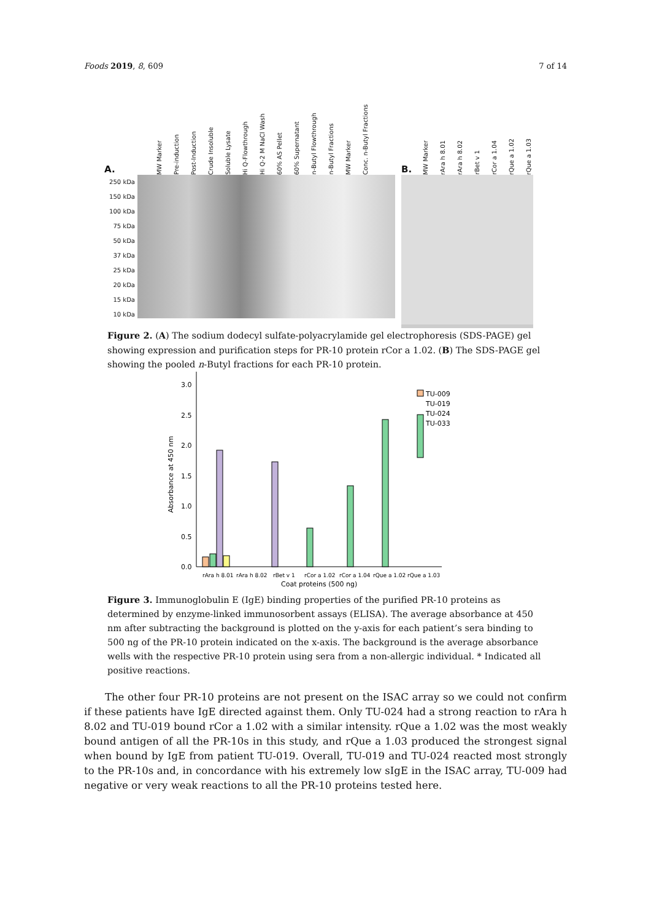Foods 2019, 8, 609 7 of 14
A. MW Marker Pre-induction Post-Induction Crude Insoluble Soluble Lysate Hi Q-Flowthrough Hi Q-2 M NaCl Wash 60% AS Pellet 60% Supernatant n-Butyl Flowthrough n-Butyl Fractions MW Marker Conc. n-Butyl Fractions
250 kDa
150 kDa
100 kDa
75 kDa
50 kDa
37 kDa
25 kDa
20 kDa
15 kDa
10 kDa
B. MW Marker rAra h 8.01 rAra h 8.02 rBet v 1 rCor a 1.04 rQue a 1.02 rQue a 1.03
Figure 2. (A) The sodium dodecyl sulfate-polyacrylamide gel electrophoresis (SDS-PAGE) gel showing expression and purification steps for PR-10 protein rCor a 1.02. (B) The SDS-PAGE gel showing the pooled n-Butyl fractions for each PR-10 protein.
0.0
0.5
1.0
1.5
2.0
2.5
3.0
Absorbance at 450 nm
TU-009
TU-019
TU-024
TU-033
rAra h 8.01
rAra h 8.02
rBet v 1
rCor a 1.02
rCor a 1.04
rQue a 1.02
rQue a 1.03
Coat proteins (500 ng)
Figure 3. Immunoglobulin E (IgE) binding properties of the purified PR-10 proteins as determined by enzyme-linked immunosorbent assays (ELISA). The average absorbance at 450 nm after subtracting the background is plotted on the y-axis for each patient’s sera binding to 500 ng of the PR-10 protein indicated on the x-axis. The background is the average absorbance wells with the respective PR-10 protein using sera from a non-allergic individual. * Indicated all positive reactions.
The other four PR-10 proteins are not present on the ISAC array so we could not confirm if these patients have IgE directed against them. Only TU-024 had a strong reaction to rAra h 8.02 and TU-019 bound rCor a 1.02 with a similar intensity. rQue a 1.02 was the most weakly bound antigen of all the PR-10s in this study, and rQue a 1.03 produced the strongest signal when bound by IgE from patient TU-019. Overall, TU-019 and TU-024 reacted most strongly to the PR-10s and, in concordance with his extremely low sIgE in the ISAC array, TU-009 had negative or very weak reactions to all the PR-10 proteins tested here.